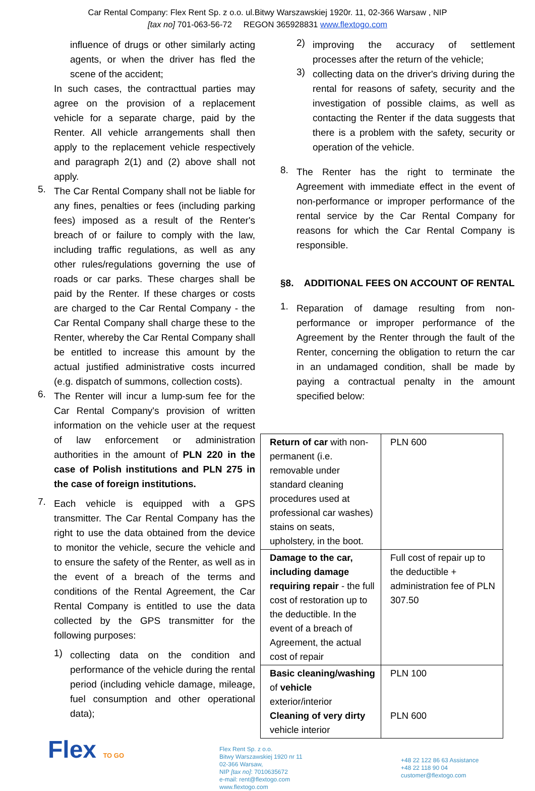Car Rental Company: Flex Rent Sp. z o.o. ul.Bitwy Warszawskiej 1920r. 11, 02-366 Warsaw , NIP
[tax no] 701-063-56-72 REGON 365928831 www.flextogo.com
influence of drugs or other similarly acting agents, or when the driver has fled the scene of the accident;
In such cases, the contracttual parties may agree on the provision of a replacement vehicle for a separate charge, paid by the Renter. All vehicle arrangements shall then apply to the replacement vehicle respectively and paragraph 2(1) and (2) above shall not apply.
5.
The Car Rental Company shall not be liable for any fines, penalties or fees (including parking fees) imposed as a result of the Renter's breach of or failure to comply with the law, including traffic regulations, as well as any other rules/regulations governing the use of roads or car parks. These charges shall be paid by the Renter. If these charges or costs are charged to the Car Rental Company - the Car Rental Company shall charge these to the Renter, whereby the Car Rental Company shall be entitled to increase this amount by the actual justified administrative costs incurred (e.g. dispatch of summons, collection costs).
6.
The Renter will incur a lump-sum fee for the Car Rental Company's provision of written information on the vehicle user at the request of law enforcement or administration authorities in the amount of PLN 220 in the case of Polish institutions and PLN 275 in the case of foreign institutions.
7.
Each vehicle is equipped with a GPS transmitter. The Car Rental Company has the right to use the data obtained from the device to monitor the vehicle, secure the vehicle and to ensure the safety of the Renter, as well as in the event of a breach of the terms and conditions of the Rental Agreement, the Car Rental Company is entitled to use the data collected by the GPS transmitter for the following purposes:
1)
collecting data on the condition and performance of the vehicle during the rental period (including vehicle damage, mileage, fuel consumption and other operational data);
2)
improving the accuracy of settlement processes after the return of the vehicle;
3)
collecting data on the driver's driving during the rental for reasons of safety, security and the investigation of possible claims, as well as contacting the Renter if the data suggests that there is a problem with the safety, security or operation of the vehicle.
8.
The Renter has the right to terminate the Agreement with immediate effect in the event of non-performance or improper performance of the rental service by the Car Rental Company for reasons for which the Car Rental Company is responsible.
§8. ADDITIONAL FEES ON ACCOUNT OF RENTAL
1.
Reparation of damage resulting from non-performance or improper performance of the Agreement by the Renter through the fault of the Renter, concerning the obligation to return the car in an undamaged condition, shall be made by paying a contractual penalty in the amount specified below:
| Return of car with non-permanent (i.e. removable under standard cleaning procedures used at professional car washes) stains on seats, upholstery, in the boot. | PLN 600 |
| Damage to the car, including damage requiring repair - the full cost of restoration up to the deductible. In the event of a breach of Agreement, the actual cost of repair | Full cost of repair up to the deductible + administration fee of PLN 307.50 |
| Basic cleaning/washing of vehicle exterior/interior Cleaning of very dirty vehicle interior | PLN 100 PLN 600 |
Flex TO GO
Flex Rent Sp. z o.o.
Bitwy Warszawskiej 1920 nr 11
02-366 Warsaw,
NIP [tax no]: 7010635672
e-mail: rent@flextogo.com
www.flextogo.com
+48 22 122 86 63 Assistance
+48 22 118 90 04
customer@flextogo.com